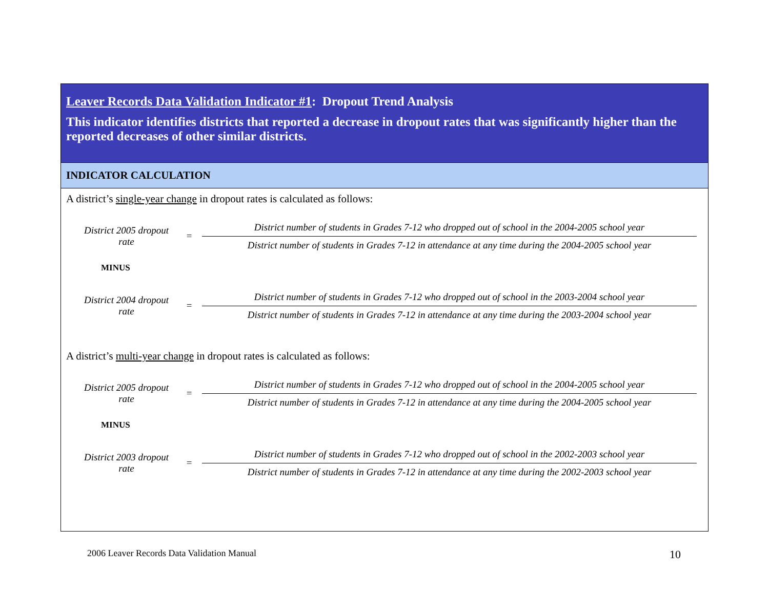Leaver Records Data Validation Indicator #1: Dropout Trend Analysis
This indicator identifies districts that reported a decrease in dropout rates that was significantly higher than the reported decreases of other similar districts.
INDICATOR CALCULATION
A district’s single-year change in dropout rates is calculated as follows:
District 2005 dropout rate
=
District number of students in Grades 7-12 who dropped out of school in the 2004-2005 school year
District number of students in Grades 7-12 in attendance at any time during the 2004-2005 school year
MINUS
District 2004 dropout rate
=
District number of students in Grades 7-12 who dropped out of school in the 2003-2004 school year
District number of students in Grades 7-12 in attendance at any time during the 2003-2004 school year
A district’s multi-year change in dropout rates is calculated as follows:
District 2005 dropout rate
=
District number of students in Grades 7-12 who dropped out of school in the 2004-2005 school year
District number of students in Grades 7-12 in attendance at any time during the 2004-2005 school year
MINUS
District 2003 dropout rate
=
District number of students in Grades 7-12 who dropped out of school in the 2002-2003 school year
District number of students in Grades 7-12 in attendance at any time during the 2002-2003 school year
2006 Leaver Records Data Validation Manual
10